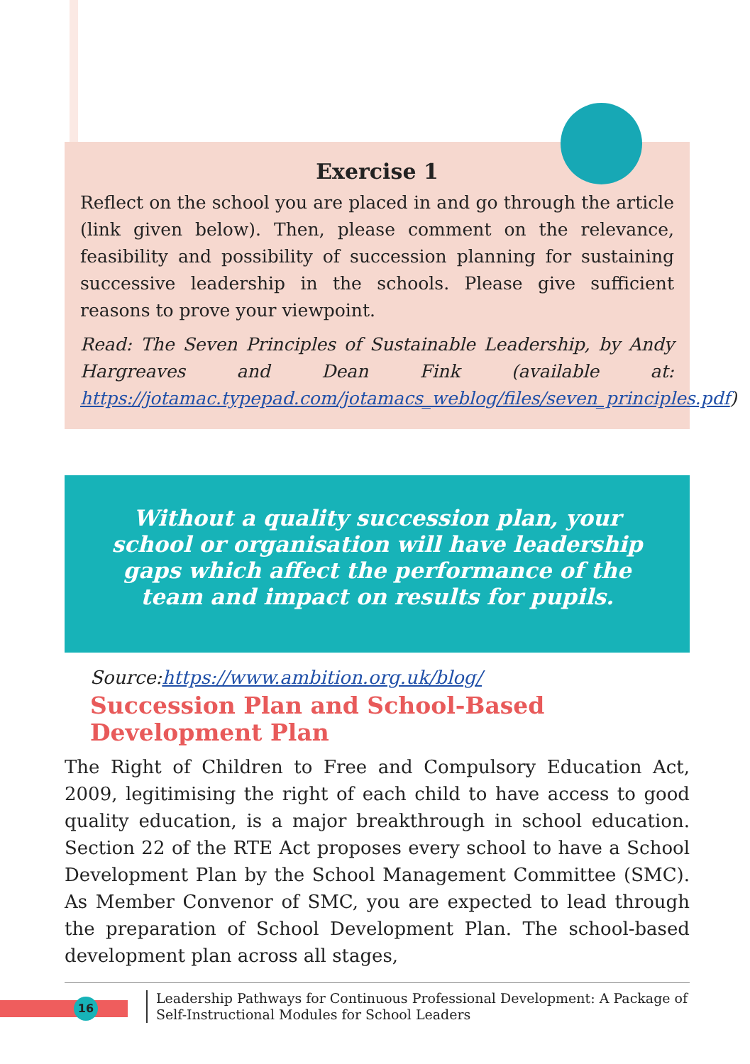Exercise 1
Reflect on the school you are placed in and go through the article (link given below). Then, please comment on the relevance, feasibility and possibility of succession planning for sustaining successive leadership in the schools. Please give sufficient reasons to prove your viewpoint.
Read: The Seven Principles of Sustainable Leadership, by Andy Hargreaves and Dean Fink (available at: https://jotamac.typepad.com/jotamacs_weblog/files/seven_principles.pdf)
Without a quality succession plan, your school or organisation will have leadership gaps which affect the performance of the team and impact on results for pupils.
Source:https://www.ambition.org.uk/blog/
Succession Plan and School-Based Development Plan
The Right of Children to Free and Compulsory Education Act, 2009, legitimising the right of each child to have access to good quality education, is a major breakthrough in school education. Section 22 of the RTE Act proposes every school to have a School Development Plan by the School Management Committee (SMC). As Member Convenor of SMC, you are expected to lead through the preparation of School Development Plan. The school-based development plan across all stages,
16
Leadership Pathways for Continuous Professional Development: A Package of Self-Instructional Modules for School Leaders